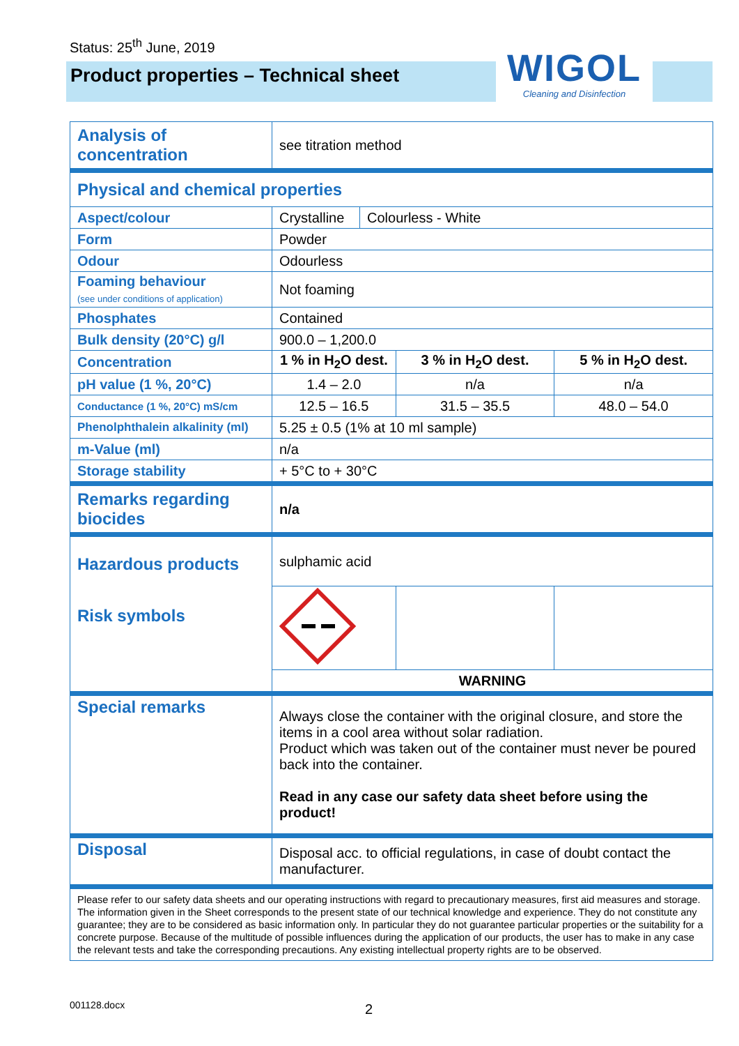Status: 25<sup>th</sup> June, 2019
Product properties – Technical sheet
WIGOL
Cleaning and Disinfection
| Analysis of concentration | see titration method | | | |
| Physical and chemical properties | | | | |
| Aspect/colour | Crystalline | Colourless - White | | |
| Form | Powder | | | |
| Odour | Odourless | | | |
| Foaming behaviour (see under conditions of application) | Not foaming | | | |
| Phosphates | Contained | | | |
| Bulk density (20°C) g/l | 900.0 – 1,200.0 | | | |
| Concentration | 1 % in H<sub>2</sub>O dest. | | 3 % in H<sub>2</sub>O dest. | 5 % in H<sub>2</sub>O dest. |
| pH value (1 %, 20°C) | 1.4 – 2.0 | | n/a | n/a |
| Conductance (1 %, 20°C) mS/cm | 12.5 – 16.5 | | 31.5 – 35.5 | 48.0 – 54.0 |
| Phenolphthalein alkalinity (ml) | 5.25 ± 0.5 (1% at 10 ml sample) | | | |
| m-Value (ml) | n/a | | | |
| Storage stability | + 5°C to + 30°C | | | |
| Remarks regarding biocides | n/a | | | |
| Hazardous products Risk symbols | sulphamic acid | | | |
| | WARNING | | | |
| Special remarks | Always close the container with the original closure, and store the items in a cool area without solar radiation. Product which was taken out of the container must never be poured back into the container. Read in any case our safety data sheet before using the product! | | | |
| Disposal | Disposal acc. to official regulations, in case of doubt contact the manufacturer. | | | |
| Please refer to our safety data sheets and our operating instructions with regard to precautionary measures, first aid measures and storage. The information given in the Sheet corresponds to the present state of our technical knowledge and experience. They do not constitute any guarantee; they are to be considered as basic information only. In particular they do not guarantee particular properties or the suitability for a concrete purpose. Because of the multitude of possible influences during the application of our products, the user has to make in any case the relevant tests and take the corresponding precautions. Any existing intellectual property rights are to be observed. | | | | |
001128.docx 2